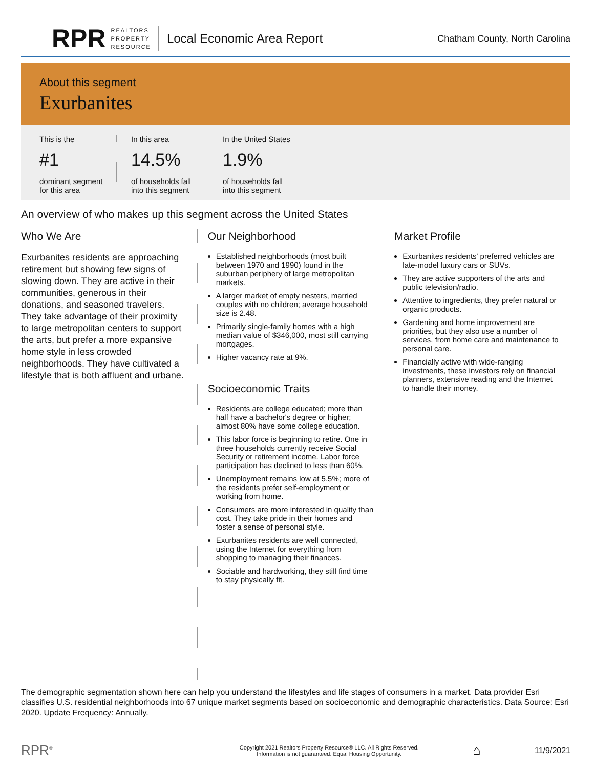RPR REALTORS
PROPERTY
RESOURCE Local Economic Area Report Chatham County, North Carolina
About this segment
Exurbanites
This is the
#1
dominant segment
for this area
In this area
14.5%
of households fall
into this segment
In the United States
1.9%
of households fall
into this segment
An overview of who makes up this segment across the United States
Who We Are
Exurbanites residents are approaching retirement but showing few signs of slowing down. They are active in their communities, generous in their donations, and seasoned travelers. They take advantage of their proximity to large metropolitan centers to support the arts, but prefer a more expansive home style in less crowded neighborhoods. They have cultivated a lifestyle that is both affluent and urbane.
Our Neighborhood
Established neighborhoods (most built between 1970 and 1990) found in the suburban periphery of large metropolitan markets.
A larger market of empty nesters, married couples with no children; average household size is 2.48.
Primarily single-family homes with a high median value of $346,000, most still carrying mortgages.
Higher vacancy rate at 9%.
Socioeconomic Traits
Residents are college educated; more than half have a bachelor's degree or higher; almost 80% have some college education.
This labor force is beginning to retire. One in three households currently receive Social Security or retirement income. Labor force participation has declined to less than 60%.
Unemployment remains low at 5.5%; more of the residents prefer self-employment or working from home.
Consumers are more interested in quality than cost. They take pride in their homes and foster a sense of personal style.
Exurbanites residents are well connected, using the Internet for everything from shopping to managing their finances.
Sociable and hardworking, they still find time to stay physically fit.
Market Profile
Exurbanites residents' preferred vehicles are late-model luxury cars or SUVs.
They are active supporters of the arts and public television/radio.
Attentive to ingredients, they prefer natural or organic products.
Gardening and home improvement are priorities, but they also use a number of services, from home care and maintenance to personal care.
Financially active with wide-ranging investments, these investors rely on financial planners, extensive reading and the Internet to handle their money.
The demographic segmentation shown here can help you understand the lifestyles and life stages of consumers in a market. Data provider Esri classifies U.S. residential neighborhoods into 67 unique market segments based on socioeconomic and demographic characteristics. Data Source: Esri 2020. Update Frequency: Annually.
RPR<sup>®</sup> Copyright 2021 Realtors Property Resource® LLC. All Rights Reserved.
Information is not guaranteed. Equal Housing Opportunity. ⌂ 11/9/2021